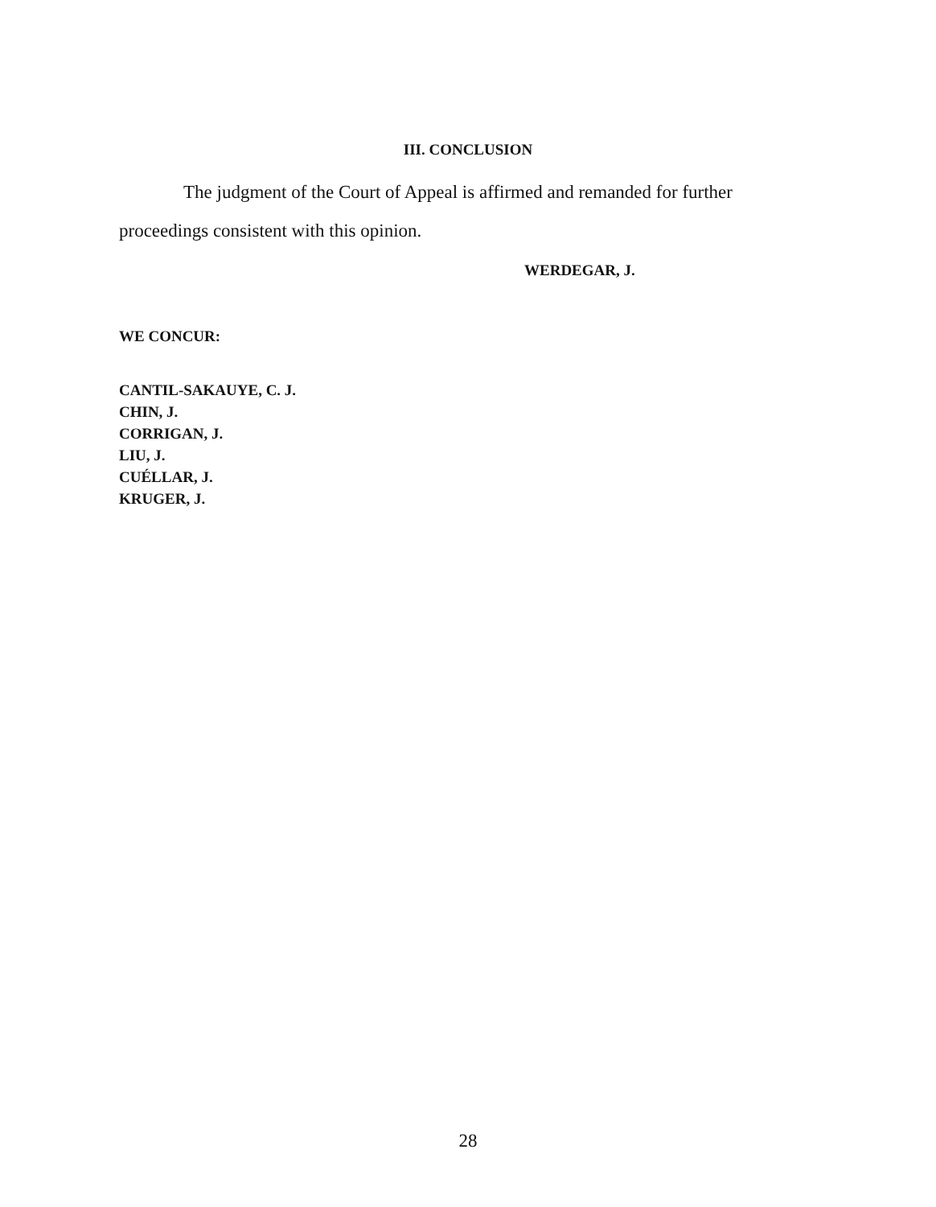III. CONCLUSION
The judgment of the Court of Appeal is affirmed and remanded for further proceedings consistent with this opinion.
WERDEGAR, J.
WE CONCUR:
CANTIL-SAKAUYE, C. J.
CHIN, J.
CORRIGAN, J.
LIU, J.
CUÉLLAR, J.
KRUGER, J.
28